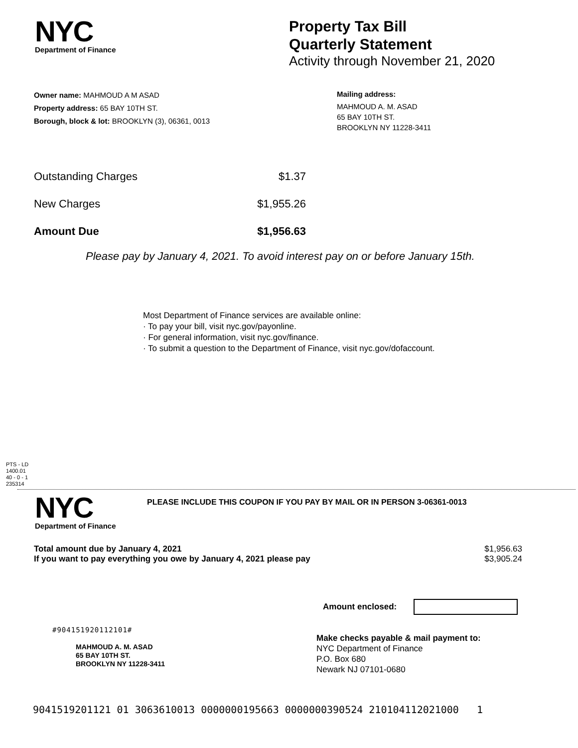NYC
Department of Finance
Property Tax Bill
Quarterly Statement
Activity through November 21, 2020
Owner name: MAHMOUD A M ASAD
Property address: 65 BAY 10TH ST.
Borough, block & lot: BROOKLYN (3), 06361, 0013
Mailing address:
MAHMOUD A. M. ASAD
65 BAY 10TH ST.
BROOKLYN NY 11228-3411
Outstanding Charges $1.37
New Charges $1,955.26
Amount Due $1,956.63
Please pay by January 4, 2021. To avoid interest pay on or before January 15th.
Most Department of Finance services are available online:
· To pay your bill, visit nyc.gov/payonline.
· For general information, visit nyc.gov/finance.
· To submit a question to the Department of Finance, visit nyc.gov/dofaccount.
PTS - LD
1400.01
40 - 0 - 1
235314
NYC
Department of Finance
PLEASE INCLUDE THIS COUPON IF YOU PAY BY MAIL OR IN PERSON 3-06361-0013
Total amount due by January 4, 2021 $1,956.63
If you want to pay everything you owe by January 4, 2021 please pay $3,905.24
Amount enclosed:
#904151920112101#
MAHMOUD A. M. ASAD
65 BAY 10TH ST.
BROOKLYN NY 11228-3411
Make checks payable & mail payment to:
NYC Department of Finance
P.O. Box 680
Newark NJ 07101-0680
9041519201121 01 3063610013 0000000195663 0000000390524 210104112021000 1